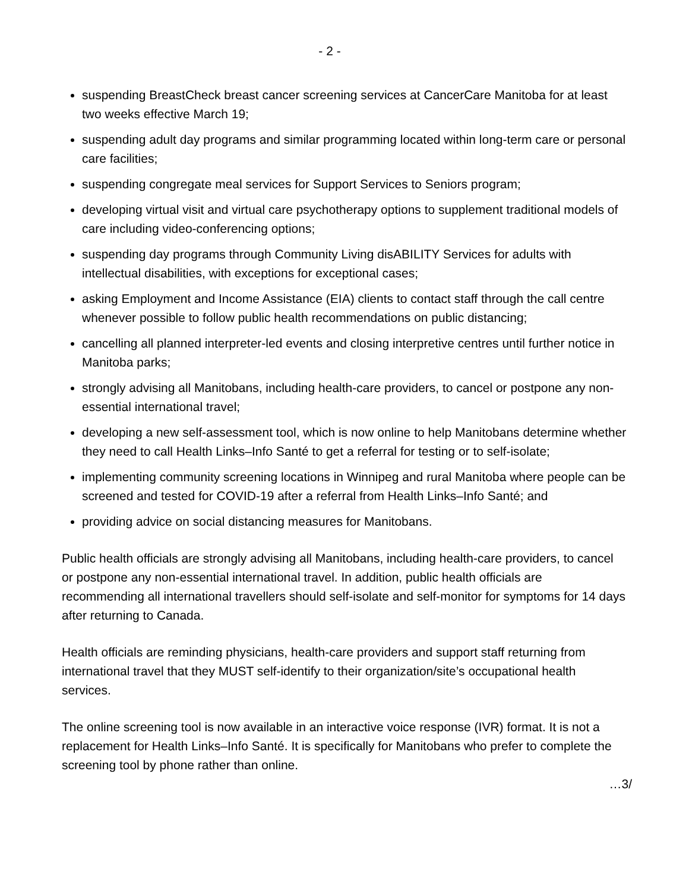- 2 -
suspending BreastCheck breast cancer screening services at CancerCare Manitoba for at least two weeks effective March 19;
suspending adult day programs and similar programming located within long-term care or personal care facilities;
suspending congregate meal services for Support Services to Seniors program;
developing virtual visit and virtual care psychotherapy options to supplement traditional models of care including video-conferencing options;
suspending day programs through Community Living disABILITY Services for adults with intellectual disabilities, with exceptions for exceptional cases;
asking Employment and Income Assistance (EIA) clients to contact staff through the call centre whenever possible to follow public health recommendations on public distancing;
cancelling all planned interpreter-led events and closing interpretive centres until further notice in Manitoba parks;
strongly advising all Manitobans, including health-care providers, to cancel or postpone any non-essential international travel;
developing a new self-assessment tool, which is now online to help Manitobans determine whether they need to call Health Links–Info Santé to get a referral for testing or to self-isolate;
implementing community screening locations in Winnipeg and rural Manitoba where people can be screened and tested for COVID-19 after a referral from Health Links–Info Santé; and
providing advice on social distancing measures for Manitobans.
Public health officials are strongly advising all Manitobans, including health-care providers, to cancel or postpone any non-essential international travel. In addition, public health officials are recommending all international travellers should self-isolate and self-monitor for symptoms for 14 days after returning to Canada.
Health officials are reminding physicians, health-care providers and support staff returning from international travel that they MUST self-identify to their organization/site’s occupational health services.
The online screening tool is now available in an interactive voice response (IVR) format. It is not a replacement for Health Links–Info Santé. It is specifically for Manitobans who prefer to complete the screening tool by phone rather than online.
…3/